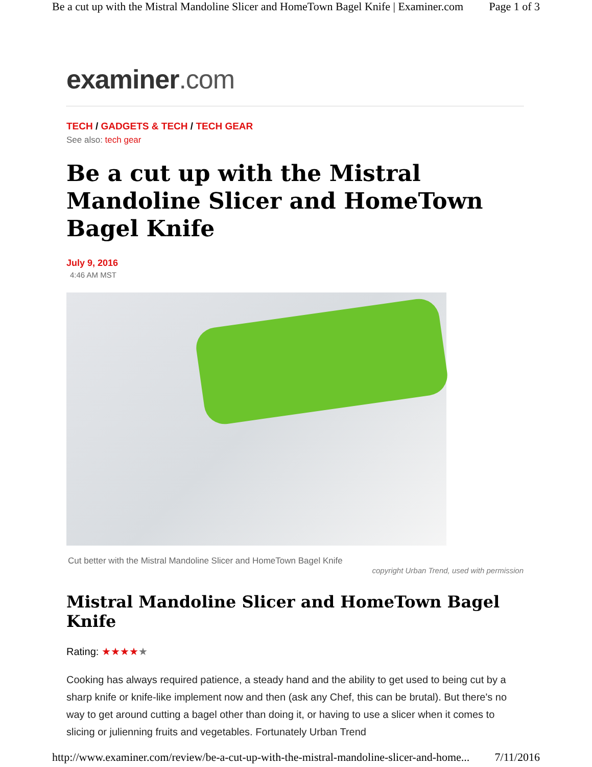Be a cut up with the Mistral Mandoline Slicer and HomeTown Bagel Knife | Examiner.com Page 1 of 3
examiner.com
TECH / GADGETS & TECH / TECH GEAR
See also: tech gear
Be a cut up with the Mistral Mandoline Slicer and HomeTown Bagel Knife
July 9, 2016
4:46 AM MST
Cut better with the Mistral Mandoline Slicer and HomeTown Bagel Knife
copyright Urban Trend, used with permission
Mistral Mandoline Slicer and HomeTown Bagel Knife
Rating: ★★★★★
Cooking has always required patience, a steady hand and the ability to get used to being cut by a sharp knife or knife-like implement now and then (ask any Chef, this can be brutal). But there's no way to get around cutting a bagel other than doing it, or having to use a slicer when it comes to slicing or julienning fruits and vegetables. Fortunately Urban Trend
http://www.examiner.com/review/be-a-cut-up-with-the-mistral-mandoline-slicer-and-home... 7/11/2016